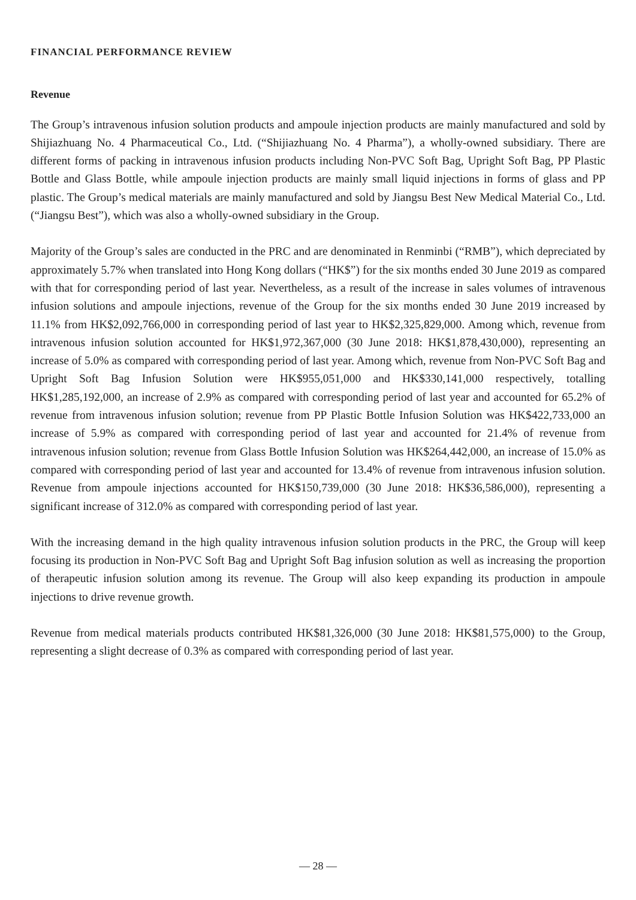FINANCIAL PERFORMANCE REVIEW
Revenue
The Group’s intravenous infusion solution products and ampoule injection products are mainly manufactured and sold by Shijiazhuang No. 4 Pharmaceutical Co., Ltd. (“Shijiazhuang No. 4 Pharma”), a wholly-owned subsidiary. There are different forms of packing in intravenous infusion products including Non-PVC Soft Bag, Upright Soft Bag, PP Plastic Bottle and Glass Bottle, while ampoule injection products are mainly small liquid injections in forms of glass and PP plastic. The Group’s medical materials are mainly manufactured and sold by Jiangsu Best New Medical Material Co., Ltd. (“Jiangsu Best”), which was also a wholly-owned subsidiary in the Group.
Majority of the Group’s sales are conducted in the PRC and are denominated in Renminbi (“RMB”), which depreciated by approximately 5.7% when translated into Hong Kong dollars (“HK$”) for the six months ended 30 June 2019 as compared with that for corresponding period of last year. Nevertheless, as a result of the increase in sales volumes of intravenous infusion solutions and ampoule injections, revenue of the Group for the six months ended 30 June 2019 increased by 11.1% from HK$2,092,766,000 in corresponding period of last year to HK$2,325,829,000. Among which, revenue from intravenous infusion solution accounted for HK$1,972,367,000 (30 June 2018: HK$1,878,430,000), representing an increase of 5.0% as compared with corresponding period of last year. Among which, revenue from Non-PVC Soft Bag and Upright Soft Bag Infusion Solution were HK$955,051,000 and HK$330,141,000 respectively, totalling HK$1,285,192,000, an increase of 2.9% as compared with corresponding period of last year and accounted for 65.2% of revenue from intravenous infusion solution; revenue from PP Plastic Bottle Infusion Solution was HK$422,733,000 an increase of 5.9% as compared with corresponding period of last year and accounted for 21.4% of revenue from intravenous infusion solution; revenue from Glass Bottle Infusion Solution was HK$264,442,000, an increase of 15.0% as compared with corresponding period of last year and accounted for 13.4% of revenue from intravenous infusion solution. Revenue from ampoule injections accounted for HK$150,739,000 (30 June 2018: HK$36,586,000), representing a significant increase of 312.0% as compared with corresponding period of last year.
With the increasing demand in the high quality intravenous infusion solution products in the PRC, the Group will keep focusing its production in Non-PVC Soft Bag and Upright Soft Bag infusion solution as well as increasing the proportion of therapeutic infusion solution among its revenue. The Group will also keep expanding its production in ampoule injections to drive revenue growth.
Revenue from medical materials products contributed HK$81,326,000 (30 June 2018: HK$81,575,000) to the Group, representing a slight decrease of 0.3% as compared with corresponding period of last year.
— 28 —